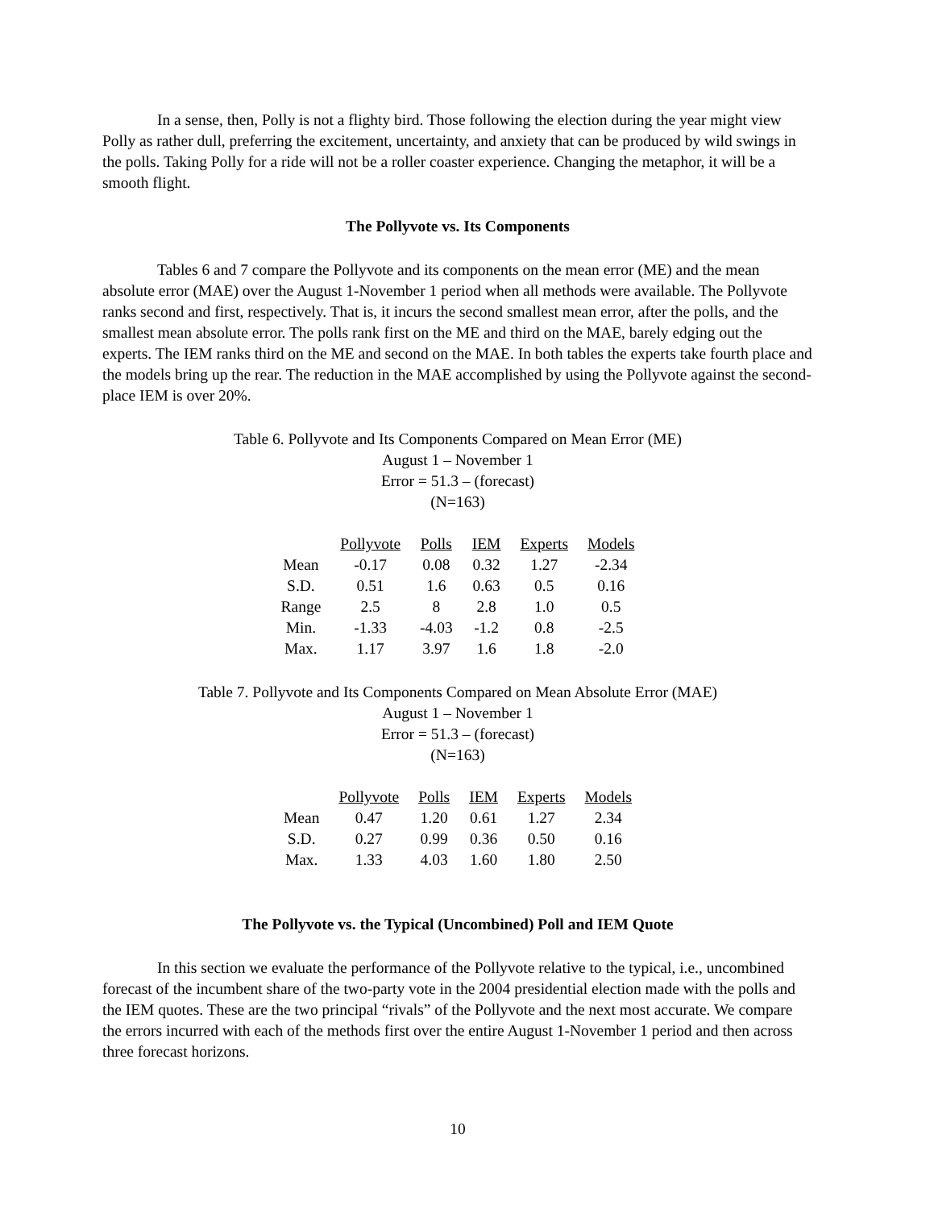In a sense, then, Polly is not a flighty bird. Those following the election during the year might view Polly as rather dull, preferring the excitement, uncertainty, and anxiety that can be produced by wild swings in the polls. Taking Polly for a ride will not be a roller coaster experience. Changing the metaphor, it will be a smooth flight.
The Pollyvote vs. Its Components
Tables 6 and 7 compare the Pollyvote and its components on the mean error (ME) and the mean absolute error (MAE) over the August 1-November 1 period when all methods were available. The Pollyvote ranks second and first, respectively. That is, it incurs the second smallest mean error, after the polls, and the smallest mean absolute error. The polls rank first on the ME and third on the MAE, barely edging out the experts. The IEM ranks third on the ME and second on the MAE. In both tables the experts take fourth place and the models bring up the rear. The reduction in the MAE accomplished by using the Pollyvote against the second-place IEM is over 20%.
Table 6. Pollyvote and Its Components Compared on Mean Error (ME)
August 1 – November 1
Error = 51.3 – (forecast)
(N=163)
| | Pollyvote | Polls | IEM | Experts | Models |
| Mean | -0.17 | 0.08 | 0.32 | 1.27 | -2.34 |
| S.D. | 0.51 | 1.6 | 0.63 | 0.5 | 0.16 |
| Range | 2.5 | 8 | 2.8 | 1.0 | 0.5 |
| Min. | -1.33 | -4.03 | -1.2 | 0.8 | -2.5 |
| Max. | 1.17 | 3.97 | 1.6 | 1.8 | -2.0 |
Table 7. Pollyvote and Its Components Compared on Mean Absolute Error (MAE)
August 1 – November 1
Error = 51.3 – (forecast)
(N=163)
| | Pollyvote | Polls | IEM | Experts | Models |
| Mean | 0.47 | 1.20 | 0.61 | 1.27 | 2.34 |
| S.D. | 0.27 | 0.99 | 0.36 | 0.50 | 0.16 |
| Max. | 1.33 | 4.03 | 1.60 | 1.80 | 2.50 |
The Pollyvote vs. the Typical (Uncombined) Poll and IEM Quote
In this section we evaluate the performance of the Pollyvote relative to the typical, i.e., uncombined forecast of the incumbent share of the two-party vote in the 2004 presidential election made with the polls and the IEM quotes. These are the two principal “rivals” of the Pollyvote and the next most accurate. We compare the errors incurred with each of the methods first over the entire August 1-November 1 period and then across three forecast horizons.
10